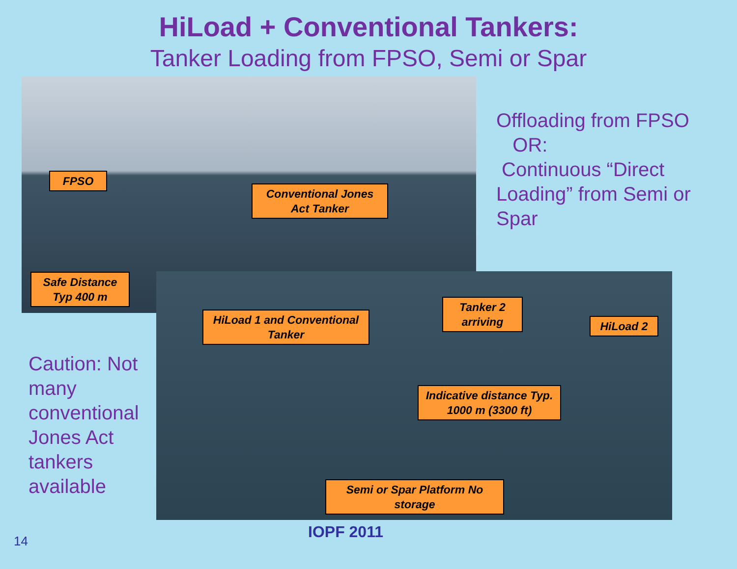HiLoad + Conventional Tankers:
Tanker Loading from FPSO, Semi or Spar
Offloading from FPSO
OR:
Continuous “Direct Loading” from Semi or Spar
FPSO
Conventional Jones Act Tanker
Safe Distance Typ 400 m
HiLoad 1 and Conventional Tanker
Tanker 2 arriving
HiLoad 2
Indicative distance Typ. 1000 m (3300 ft)
Semi or Spar Platform No storage
Caution: Not many conventional Jones Act tankers available
14 IOPF 2011